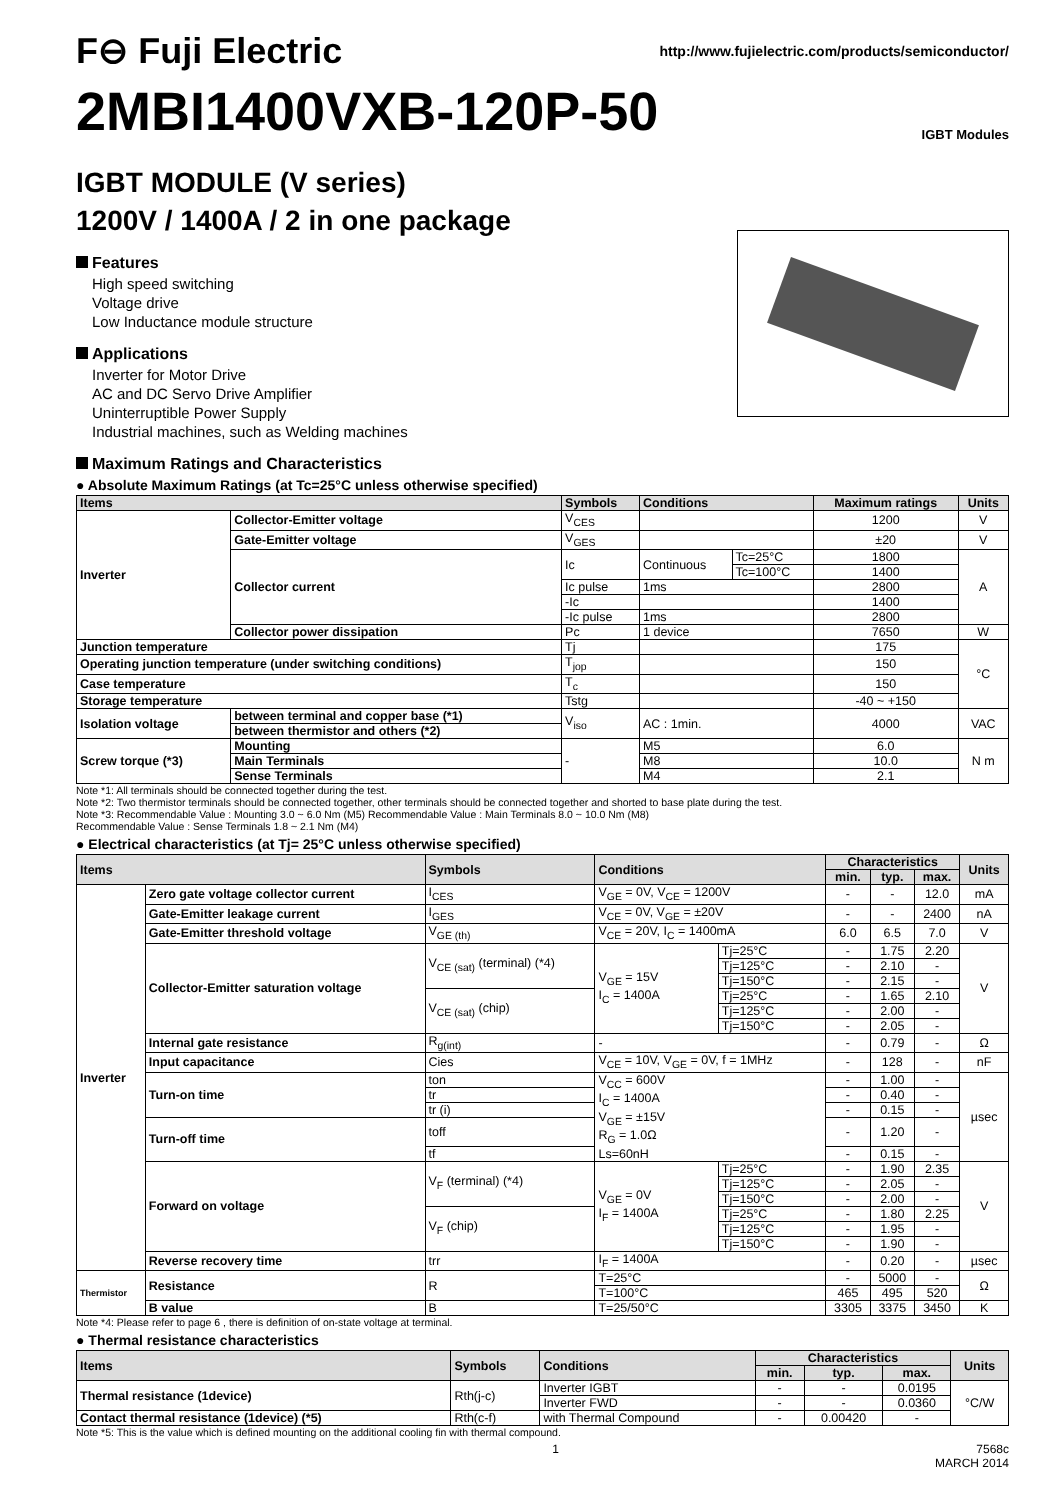F⊖ Fuji Electric
http://www.fujielectric.com/products/semiconductor/
2MBI1400VXB-120P-50
IGBT Modules
IGBT MODULE (V series)
1200V / 1400A / 2 in one package
Features
High speed switching
Voltage drive
Low Inductance module structure
Applications
Inverter for Motor Drive
AC and DC Servo Drive Amplifier
Uninterruptible Power Supply
Industrial machines, such as Welding machines
Maximum Ratings and Characteristics
● Absolute Maximum Ratings (at Tc=25°C unless otherwise specified)
| Items | | | Symbols | Conditions | | Maximum ratings | Units |
| --- | --- | --- | --- | --- | --- | --- | --- |
| Inverter | Collector-Emitter voltage | | V<sub>CES</sub> | | | 1200 | V |
| | Gate-Emitter voltage | | V<sub>GES</sub> | | | ±20 | V |
| | Collector current | | Ic | Continuous | Tc=25°C | 1800 | A |
| | | | | | Tc=100°C | 1400 | |
| | | | Ic pulse | 1ms | | 2800 | |
| | | | -Ic | | | 1400 | |
| | | | -Ic pulse | 1ms | | 2800 | |
| | Collector power dissipation | | Pc | 1 device | | 7650 | W |
| Junction temperature | | | Tj | | | 175 | °C |
| Operating junction temperature (under switching conditions) | | | T<sub>jop</sub> | | | 150 | |
| Case temperature | | | T<sub>c</sub> | | | 150 | |
| Storage temperature | | | Tstg | | | -40 ~ +150 | |
| Isolation voltage | | between terminal and copper base (*1) | V<sub>iso</sub> | AC : 1min. | | 4000 | VAC |
| | | between thermistor and others (*2) | | | | | |
| Screw torque (*3) | | Mounting | - | M5 | | 6.0 | N m |
| | | Main Terminals | | M8 | | 10.0 | |
| | | Sense Terminals | | M4 | | 2.1 | |
Note *1: All terminals should be connected together during the test.
Note *2: Two thermistor terminals should be connected together, other terminals should be connected together and shorted to base plate during the test.
Note *3: Recommendable Value : Mounting 3.0 ~ 6.0 Nm (M5) Recommendable Value : Main Terminals 8.0 ~ 10.0 Nm (M8)
Recommendable Value : Sense Terminals 1.8 ~ 2.1 Nm (M4)
● Electrical characteristics (at Tj= 25°C unless otherwise specified)
| Items | | Symbols | Conditions | | Characteristics | | | Units |
| --- | --- | --- | --- | --- | --- | --- | --- | --- |
| | | | | | min. | typ. | max. | |
| Inverter | Zero gate voltage collector current | I<sub>CES</sub> | V<sub>GE</sub> = 0V, V<sub>CE</sub> = 1200V | | - | - | 12.0 | mA |
| | Gate-Emitter leakage current | I<sub>GES</sub> | V<sub>CE</sub> = 0V, V<sub>GE</sub> = ±20V | | - | - | 2400 | nA |
| | Gate-Emitter threshold voltage | V<sub>GE (th)</sub> | V<sub>CE</sub> = 20V, I<sub>C</sub> = 1400mA | | 6.0 | 6.5 | 7.0 | V |
| | Collector-Emitter saturation voltage | V<sub>CE (sat)</sub> (terminal) (*4) | V<sub>GE</sub> = 15V I<sub>C</sub> = 1400A | Tj=25°C | - | 1.75 | 2.20 | V |
| | | | | Tj=125°C | - | 2.10 | - | |
| | | | | Tj=150°C | - | 2.15 | - | |
| | | V<sub>CE (sat)</sub> (chip) | | Tj=25°C | - | 1.65 | 2.10 | |
| | | | | Tj=125°C | - | 2.00 | - | |
| | | | | Tj=150°C | - | 2.05 | - | |
| | Internal gate resistance | R<sub>g(int)</sub> | - | | - | 0.79 | - | Ω |
| | Input capacitance | Cies | V<sub>CE</sub> = 10V, V<sub>GE</sub> = 0V, f = 1MHz | | - | 128 | - | nF |
| | Turn-on time | ton | V<sub>CC</sub> = 600V I<sub>C</sub> = 1400A V<sub>GE</sub> = ±15V R<sub>G</sub> = 1.0Ω Ls=60nH | | - | 1.00 | - | µsec |
| | | tr | | | - | 0.40 | - | |
| | | tr (i) | | | - | 0.15 | - | |
| | Turn-off time | toff | | | - | 1.20 | - | |
| | | tf | | | - | 0.15 | - | |
| | Forward on voltage | V<sub>F</sub> (terminal) (*4) | V<sub>GE</sub> = 0V I<sub>F</sub> = 1400A | Tj=25°C | - | 1.90 | 2.35 | V |
| | | | | Tj=125°C | - | 2.05 | - | |
| | | | | Tj=150°C | - | 2.00 | - | |
| | | V<sub>F</sub> (chip) | | Tj=25°C | - | 1.80 | 2.25 | |
| | | | | Tj=125°C | - | 1.95 | - | |
| | | | | Tj=150°C | - | 1.90 | - | |
| | Reverse recovery time | trr | I<sub>F</sub> = 1400A | | - | 0.20 | - | µsec |
| Thermistor | Resistance | R | T=25°C | | - | 5000 | - | Ω |
| | | | T=100°C | | 465 | 495 | 520 | |
| | B value | B | T=25/50°C | | 3305 | 3375 | 3450 | K |
Note *4: Please refer to page 6 , there is definition of on-state voltage at terminal.
● Thermal resistance characteristics
| Items | Symbols | Conditions | Characteristics | | | Units |
| --- | --- | --- | --- | --- | --- | --- |
| | | | min. | typ. | max. | |
| Thermal resistance (1device) | Rth(j-c) | Inverter IGBT | - | - | 0.0195 | °C/W |
| | | Inverter FWD | - | - | 0.0360 | |
| Contact thermal resistance (1device) (*5) | Rth(c-f) | with Thermal Compound | - | 0.00420 | - | |
Note *5: This is the value which is defined mounting on the additional cooling fin with thermal compound.
1 7568c
MARCH 2014